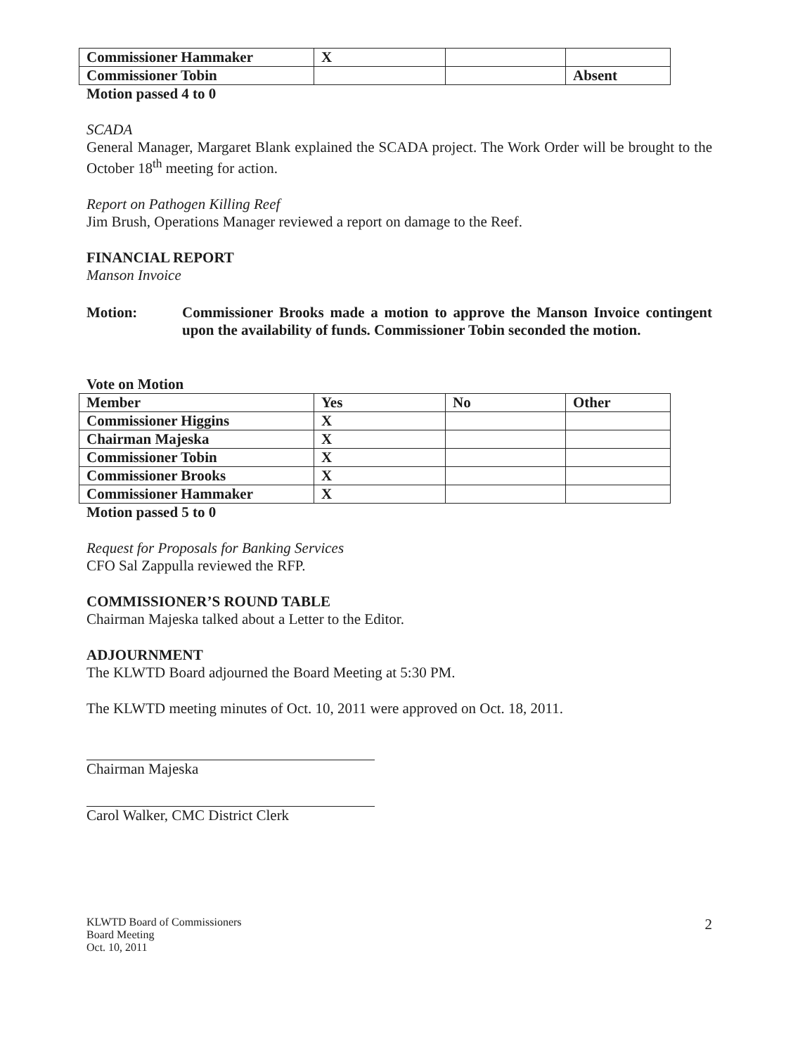| Commissioner Hammaker | X | | |
| Commissioner Tobin | | | Absent |
Motion passed 4 to 0
SCADA
General Manager, Margaret Blank explained the SCADA project. The Work Order will be brought to the October 18<sup>th</sup> meeting for action.
Report on Pathogen Killing Reef
Jim Brush, Operations Manager reviewed a report on damage to the Reef.
FINANCIAL REPORT
Manson Invoice
Motion: Commissioner Brooks made a motion to approve the Manson Invoice contingent upon the availability of funds. Commissioner Tobin seconded the motion.
Vote on Motion
| Member | Yes | No | Other |
| Commissioner Higgins | X | | |
| Chairman Majeska | X | | |
| Commissioner Tobin | X | | |
| Commissioner Brooks | X | | |
| Commissioner Hammaker | X | | |
Motion passed 5 to 0
Request for Proposals for Banking Services
CFO Sal Zappulla reviewed the RFP.
COMMISSIONER’S ROUND TABLE
Chairman Majeska talked about a Letter to the Editor.
ADJOURNMENT
The KLWTD Board adjourned the Board Meeting at 5:30 PM.
The KLWTD meeting minutes of Oct. 10, 2011 were approved on Oct. 18, 2011.
Chairman Majeska
Carol Walker, CMC District Clerk
KLWTD Board of Commissioners
Board Meeting
Oct. 10, 2011
2